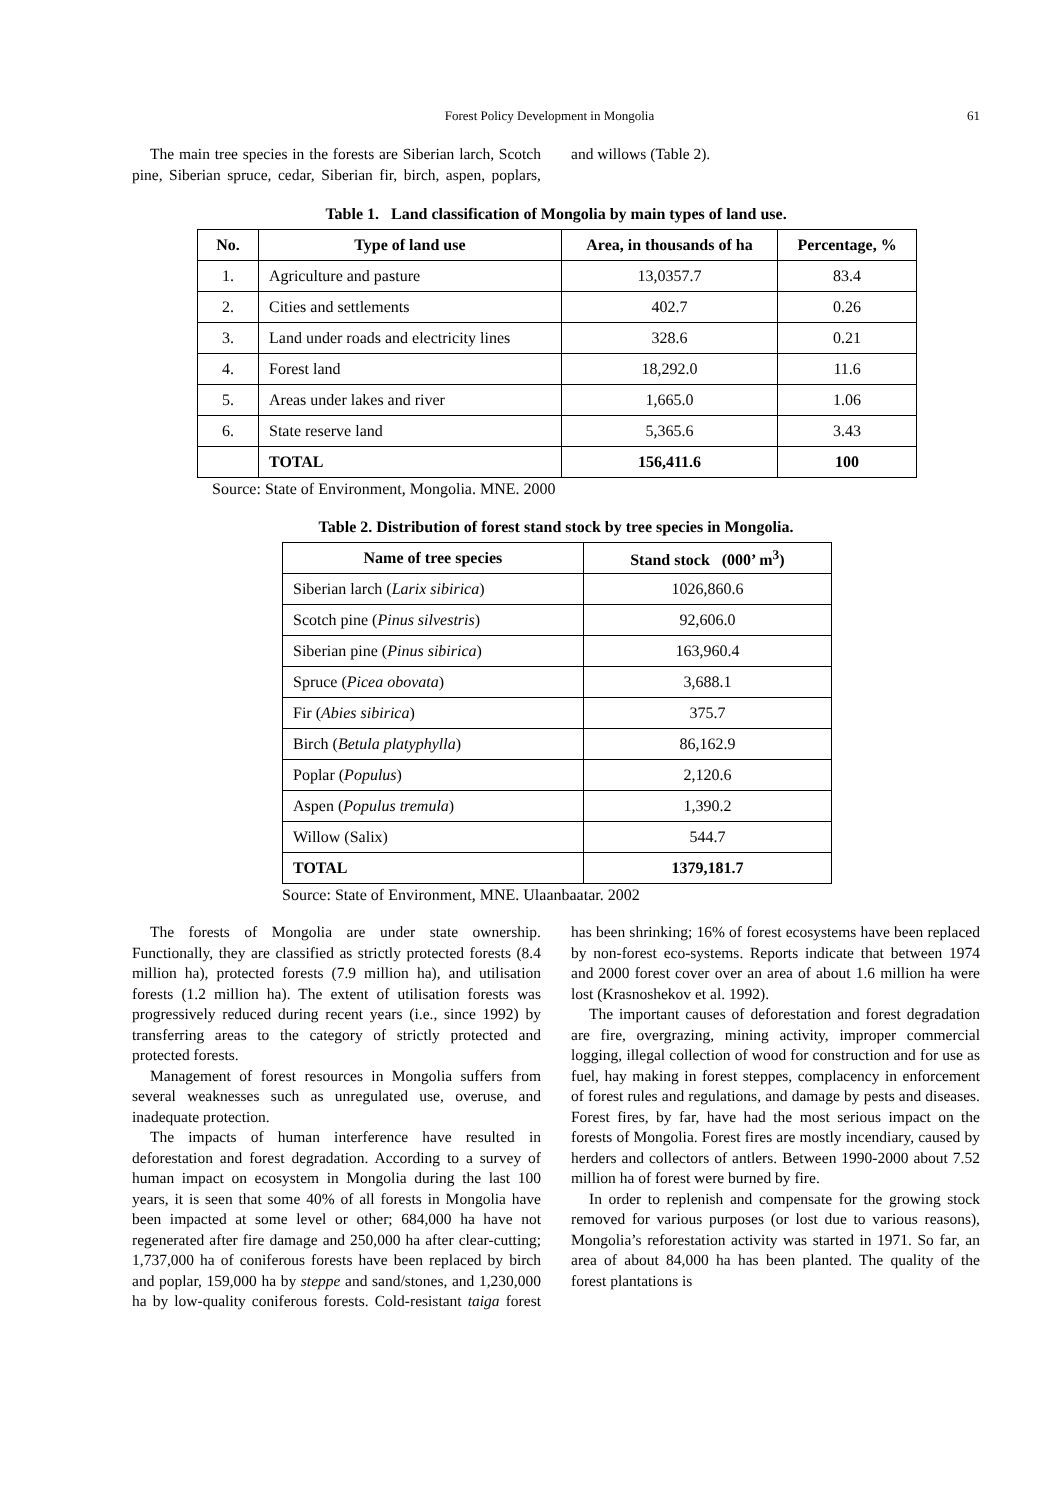Forest Policy Development in Mongolia 61
The main tree species in the forests are Siberian larch, Scotch pine, Siberian spruce, cedar, Siberian fir, birch, aspen, poplars, and willows (Table 2).
Table 1. Land classification of Mongolia by main types of land use.
| No. | Type of land use | Area, in thousands of ha | Percentage, % |
| --- | --- | --- | --- |
| 1. | Agriculture and pasture | 13,0357.7 | 83.4 |
| 2. | Cities and settlements | 402.7 | 0.26 |
| 3. | Land under roads and electricity lines | 328.6 | 0.21 |
| 4. | Forest land | 18,292.0 | 11.6 |
| 5. | Areas under lakes and river | 1,665.0 | 1.06 |
| 6. | State reserve land | 5,365.6 | 3.43 |
| | TOTAL | 156,411.6 | 100 |
Source: State of Environment, Mongolia. MNE. 2000
Table 2. Distribution of forest stand stock by tree species in Mongolia.
| Name of tree species | Stand stock (000’ m<sup>3</sup>) |
| --- | --- |
| Siberian larch ( Larix sibirica ) | 1026,860.6 |
| Scotch pine ( Pinus silvestris ) | 92,606.0 |
| Siberian pine ( Pinus sibirica ) | 163,960.4 |
| Spruce ( Picea obovata ) | 3,688.1 |
| Fir ( Abies sibirica ) | 375.7 |
| Birch ( Betula platyphylla ) | 86,162.9 |
| Poplar ( Populus ) | 2,120.6 |
| Aspen ( Populus tremula ) | 1,390.2 |
| Willow (Salix) | 544.7 |
| TOTAL | 1379,181.7 |
Source: State of Environment, MNE. Ulaanbaatar. 2002
The forests of Mongolia are under state ownership. Functionally, they are classified as strictly protected forests (8.4 million ha), protected forests (7.9 million ha), and utilisation forests (1.2 million ha). The extent of utilisation forests was progressively reduced during recent years (i.e., since 1992) by transferring areas to the category of strictly protected and protected forests.
Management of forest resources in Mongolia suffers from several weaknesses such as unregulated use, overuse, and inadequate protection.
The impacts of human interference have resulted in deforestation and forest degradation. According to a survey of human impact on ecosystem in Mongolia during the last 100 years, it is seen that some 40% of all forests in Mongolia have been impacted at some level or other; 684,000 ha have not regenerated after fire damage and 250,000 ha after clear-cutting; 1,737,000 ha of coniferous forests have been replaced by birch and poplar, 159,000 ha by steppe and sand/stones, and 1,230,000 ha by low-quality coniferous forests. Cold-resistant taiga forest has been shrinking; 16% of forest ecosystems have been replaced by non-forest eco-systems. Reports indicate that between 1974 and 2000 forest cover over an area of about 1.6 million ha were lost (Krasnoshekov et al. 1992).
The important causes of deforestation and forest degradation are fire, overgrazing, mining activity, improper commercial logging, illegal collection of wood for construction and for use as fuel, hay making in forest steppes, complacency in enforcement of forest rules and regulations, and damage by pests and diseases. Forest fires, by far, have had the most serious impact on the forests of Mongolia. Forest fires are mostly incendiary, caused by herders and collectors of antlers. Between 1990-2000 about 7.52 million ha of forest were burned by fire.
In order to replenish and compensate for the growing stock removed for various purposes (or lost due to various reasons), Mongolia’s reforestation activity was started in 1971. So far, an area of about 84,000 ha has been planted. The quality of the forest plantations is